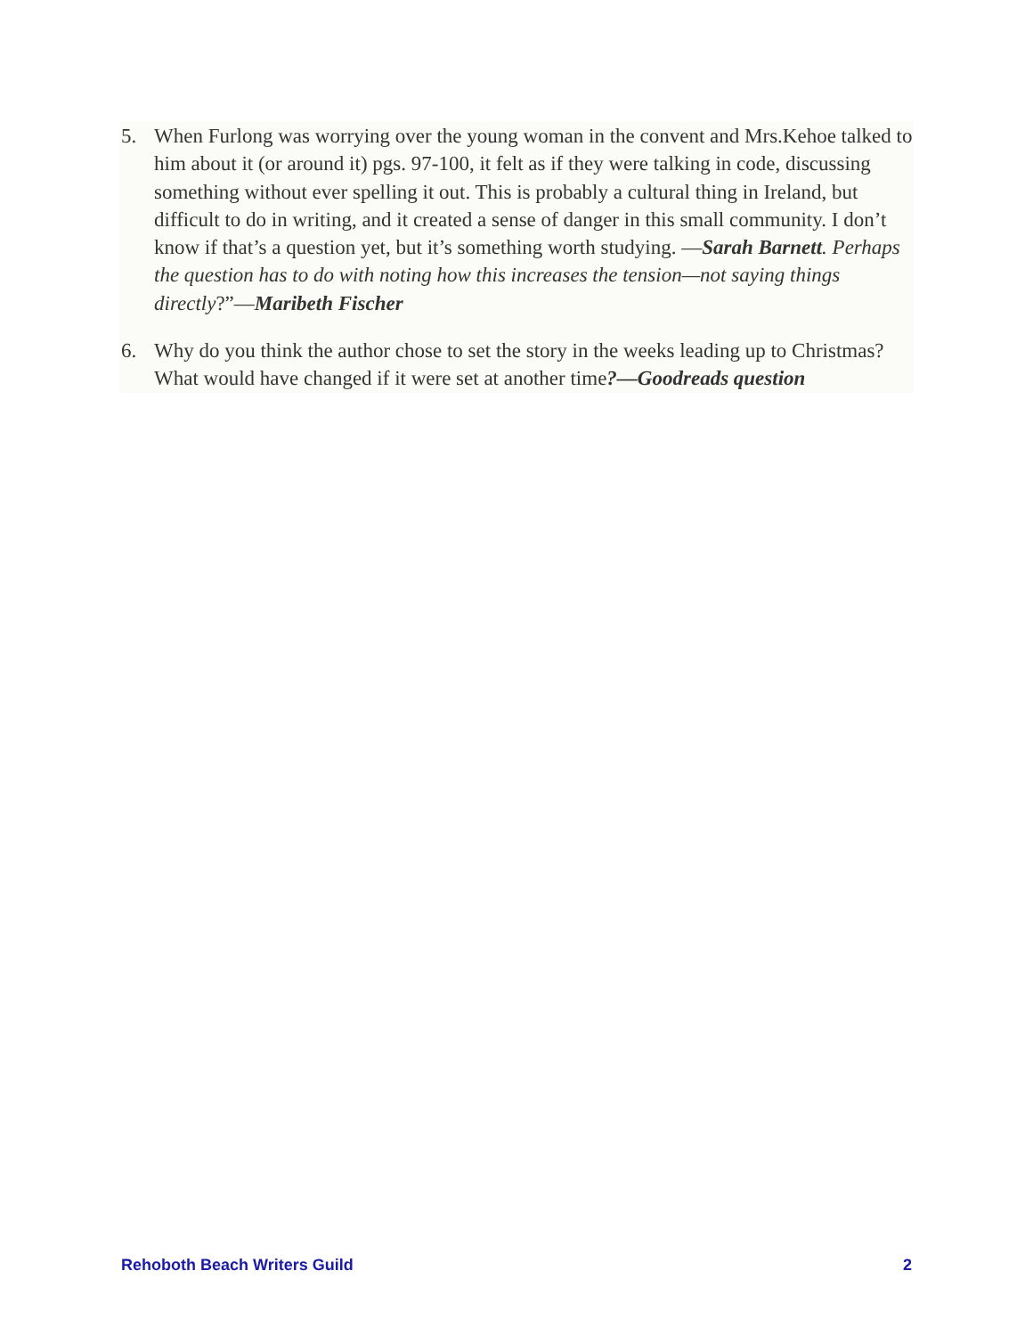5. When Furlong was worrying over the young woman in the convent and Mrs.Kehoe talked to him about it (or around it) pgs. 97-100, it felt as if they were talking in code, discussing something without ever spelling it out. This is probably a cultural thing in Ireland, but difficult to do in writing, and it created a sense of danger in this small community. I don’t know if that’s a question yet, but it’s something worth studying. —Sarah Barnett. Perhaps the question has to do with noting how this increases the tension—not saying things directly?”—Maribeth Fischer
6. Why do you think the author chose to set the story in the weeks leading up to Christmas? What would have changed if it were set at another time?—Goodreads question
Rehoboth Beach Writers Guild 2